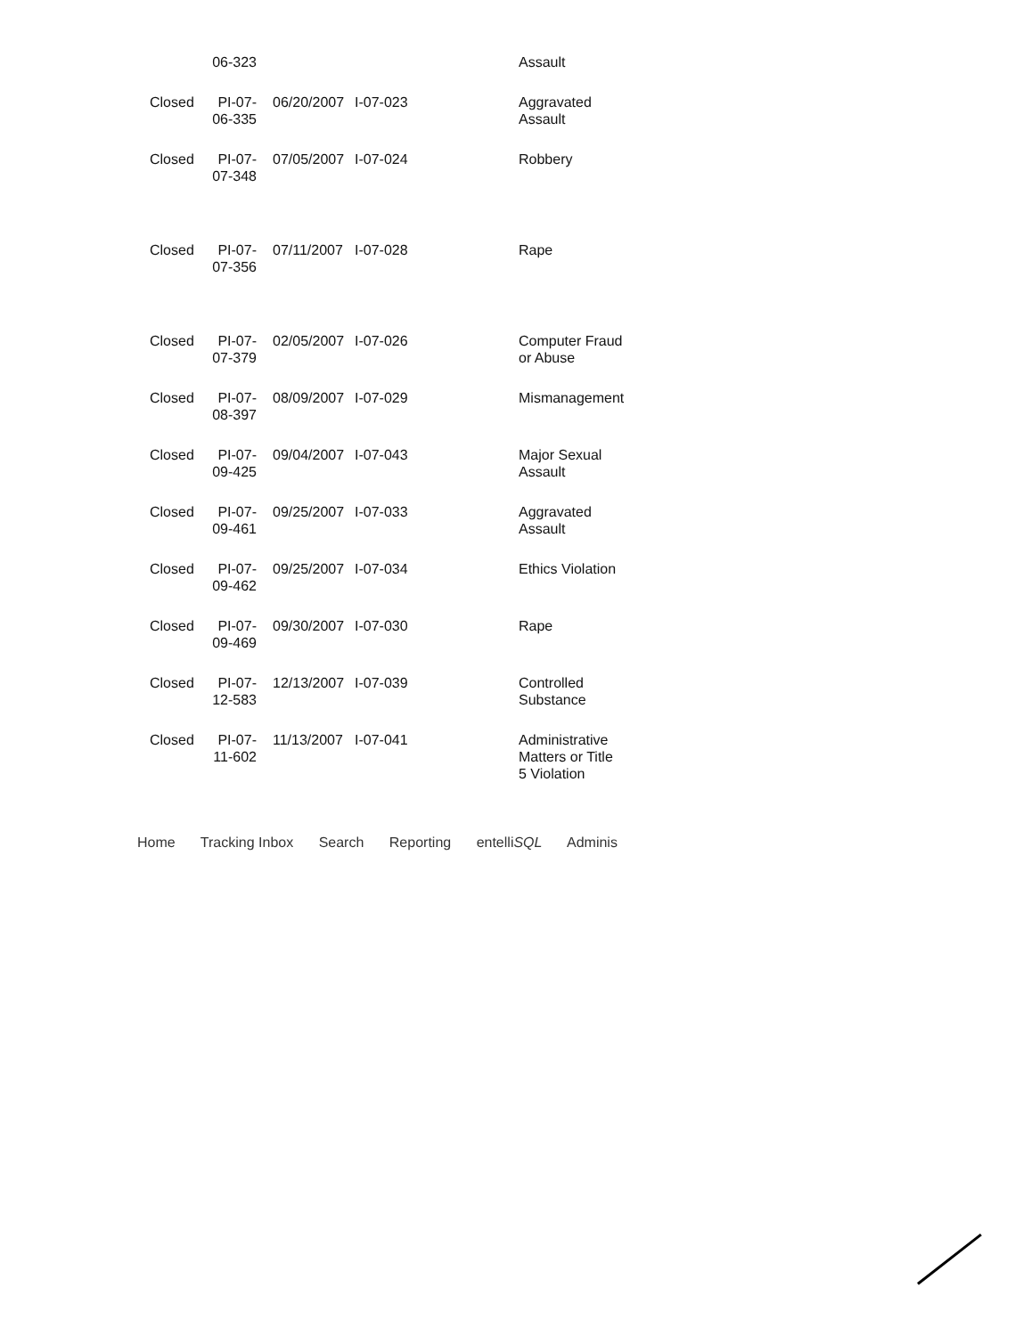| | 06-323 | | | Assault |
| Closed | PI-07- 06-335 | 06/20/2007 | I-07-023 | Aggravated Assault |
| Closed | PI-07- 07-348 | 07/05/2007 | I-07-024 | Robbery |
| Closed | PI-07- 07-356 | 07/11/2007 | I-07-028 | Rape |
| Closed | PI-07- 07-379 | 02/05/2007 | I-07-026 | Computer Fraud or Abuse |
| Closed | PI-07- 08-397 | 08/09/2007 | I-07-029 | Mismanagement |
| Closed | PI-07- 09-425 | 09/04/2007 | I-07-043 | Major Sexual Assault |
| Closed | PI-07- 09-461 | 09/25/2007 | I-07-033 | Aggravated Assault |
| Closed | PI-07- 09-462 | 09/25/2007 | I-07-034 | Ethics Violation |
| Closed | PI-07- 09-469 | 09/30/2007 | I-07-030 | Rape |
| Closed | PI-07- 12-583 | 12/13/2007 | I-07-039 | Controlled Substance |
| Closed | PI-07- 11-602 | 11/13/2007 | I-07-041 | Administrative Matters or Title 5 Violation |
Home Tracking Inbox Search Reporting entelliSQL Adminis